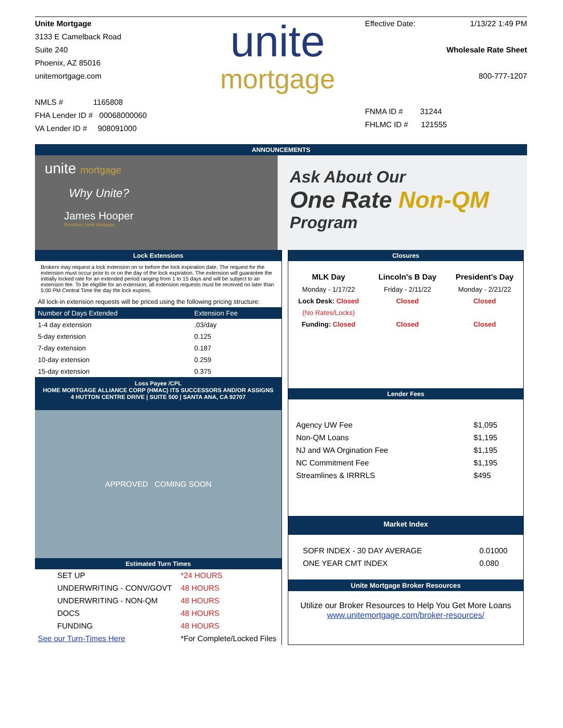Unite Mortgage
3133 E Camelback Road
Suite 240
Phoenix, AZ 85016
unitemortgage.com
NMLS # 1165808
FHA Lender ID # 00068000060
VA Lender ID # 908091000
unite
mortgage
Effective Date: 1/13/22 1:49 PM
Wholesale Rate Sheet
800-777-1207
FNMA ID # 31244
FHLMC ID # 121555
ANNOUNCEMENTS
unite mortgage
Why Unite?
James Hooper
President, Unite Mortgage
Ask About Our
One Rate Non-QM
Program
Lock Extensions
Brokers may request a lock extension on or before the lock expiration date. The request for the extension must occur prior to or on the day of the lock expiration. The extension will guarantee the initially locked rate for an extended period ranging from 1 to 15 days and will be subject to an extension fee. To be eligible for an extension, all extension requests must be received no later than 5:00 PM Central Time the day the lock expires.
All lock-in extension requests will be priced using the following pricing structure:
| Number of Days Extended | Extension Fee |
| --- | --- |
| 1-4 day extension | .03/day |
| 5-day extension | 0.125 |
| 7-day extension | 0.187 |
| 10-day extension | 0.259 |
| 15-day extension | 0.375 |
Loss Payee /CPL
HOME MORTGAGE ALLIANCE CORP (HMAC) ITS SUCCESSORS AND/OR ASSIGNS
4 HUTTON CENTRE DRIVE | SUITE 500 | SANTA ANA, CA 92707
APPROVED COMING SOON
Estimated Turn Times
| SET UP | *24 HOURS |
| UNDERWRITING - CONV/GOVT | 48 HOURS |
| UNDERWRITING - NON-QM | 48 HOURS |
| DOCS | 48 HOURS |
| FUNDING | 48 HOURS |
| See our Turn-Times Here | *For Complete/Locked Files |
Closures
| MLK Day | Lincoln's B Day | President's Day |
| --- | --- | --- |
| Monday - 1/17/22 | Friday - 2/11/22 | Monday - 2/21/22 |
| Lock Desk: Closed | Closed | Closed |
| (No Rates/Locks) | | |
| Funding: Closed | Closed | Closed |
Lender Fees
| Agency UW Fee | $1,095 |
| Non-QM Loans | $1,195 |
| NJ and WA Orgination Fee | $1,195 |
| NC Commitment Fee | $1,195 |
| Streamlines & IRRRLS | $495 |
Market Index
| SOFR INDEX - 30 DAY AVERAGE | 0.01000 |
| ONE YEAR CMT INDEX | 0.080 |
Unite Mortgage Broker Resources
Utilize our Broker Resources to Help You Get More Loans
www.unitemortgage.com/broker-resources/